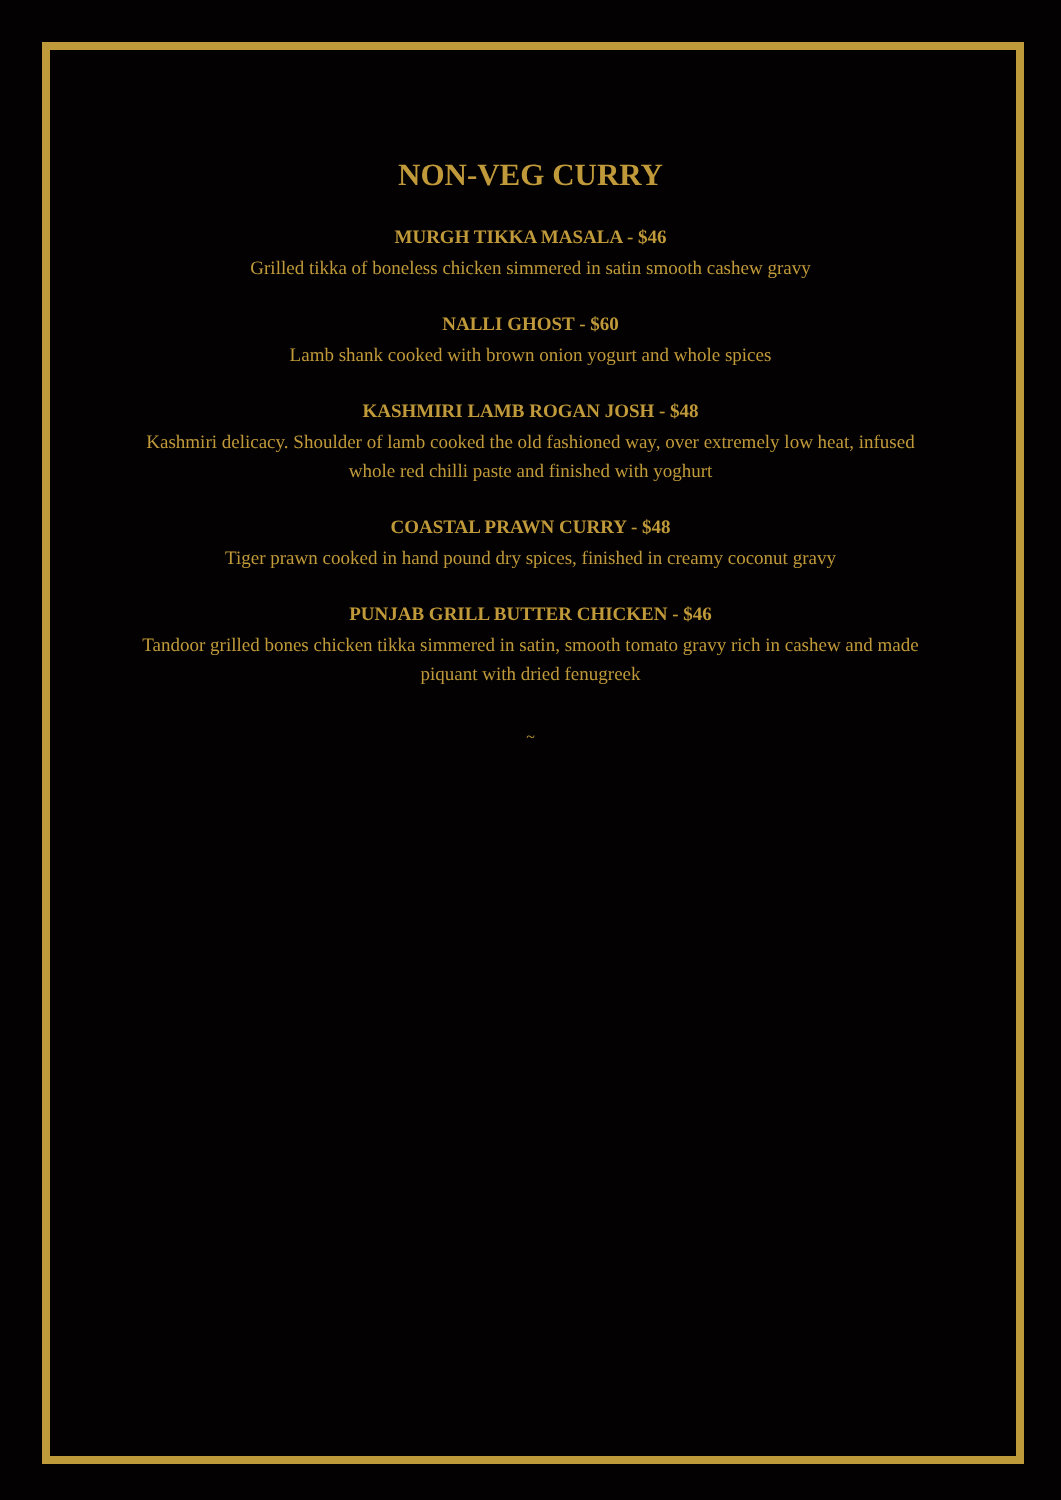NON-VEG CURRY
MURGH TIKKA MASALA - $46
Grilled tikka of boneless chicken simmered in satin smooth cashew gravy
NALLI GHOST - $60
Lamb shank cooked with brown onion yogurt and whole spices
KASHMIRI LAMB ROGAN JOSH - $48
Kashmiri delicacy. Shoulder of lamb cooked the old fashioned way, over extremely low heat, infused whole red chilli paste and finished with yoghurt
COASTAL PRAWN CURRY - $48
Tiger prawn cooked in hand pound dry spices, finished in creamy coconut gravy
PUNJAB GRILL BUTTER CHICKEN - $46
Tandoor grilled bones chicken tikka simmered in satin, smooth tomato gravy rich in cashew and made piquant with dried fenugreek
~